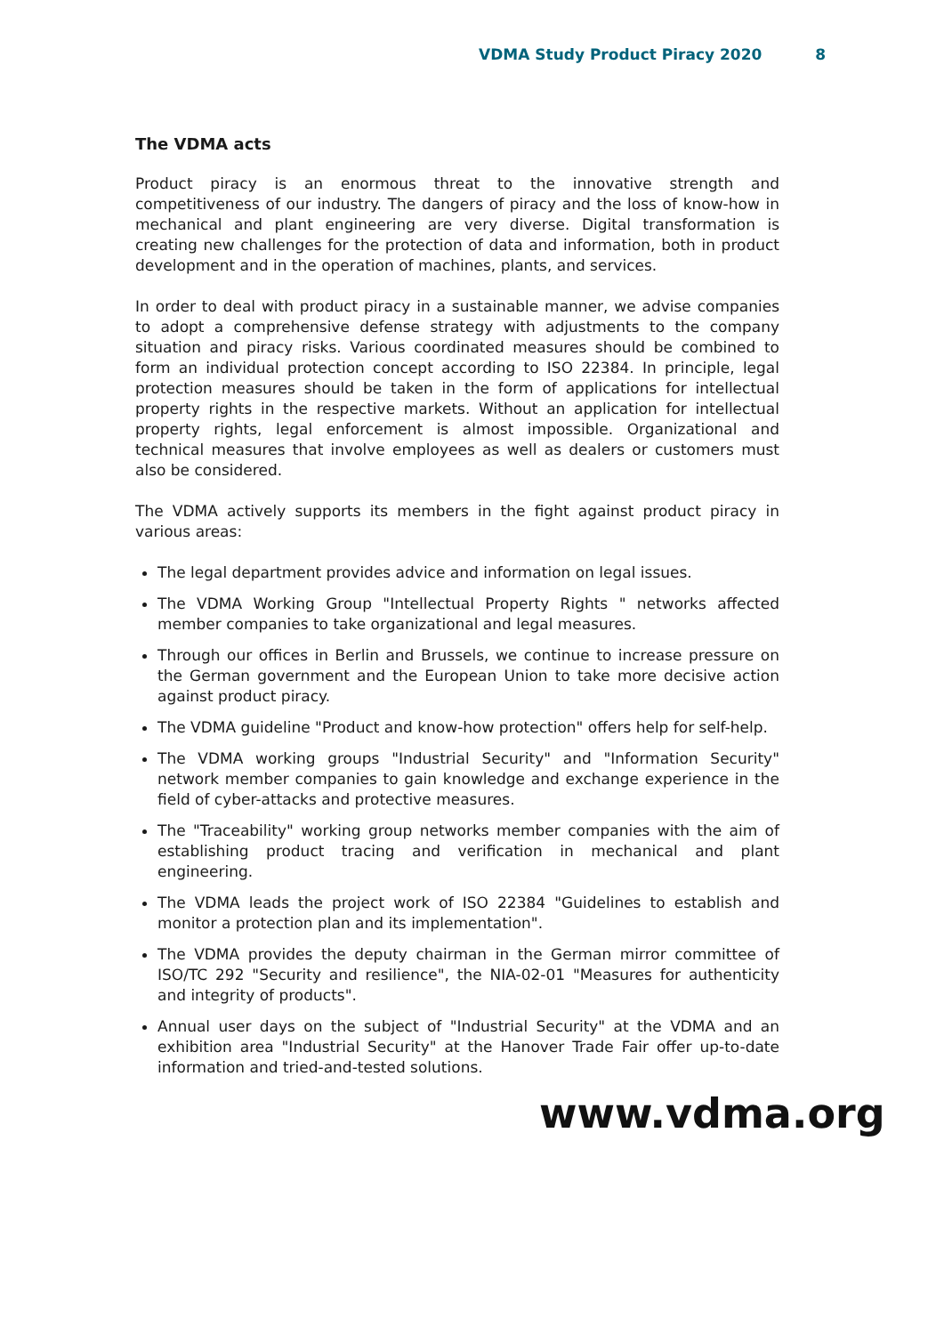VDMA Study Product Piracy 2020 8
The VDMA acts
Product piracy is an enormous threat to the innovative strength and competitiveness of our industry. The dangers of piracy and the loss of know-how in mechanical and plant engineering are very diverse. Digital transformation is creating new challenges for the protection of data and information, both in product development and in the operation of machines, plants, and services.
In order to deal with product piracy in a sustainable manner, we advise companies to adopt a comprehensive defense strategy with adjustments to the company situation and piracy risks. Various coordinated measures should be combined to form an individual protection concept according to ISO 22384. In principle, legal protection measures should be taken in the form of applications for intellectual property rights in the respective markets. Without an application for intellectual property rights, legal enforcement is almost impossible. Organizational and technical measures that involve employees as well as dealers or customers must also be considered.
The VDMA actively supports its members in the fight against product piracy in various areas:
The legal department provides advice and information on legal issues.
The VDMA Working Group "Intellectual Property Rights " networks affected member companies to take organizational and legal measures.
Through our offices in Berlin and Brussels, we continue to increase pressure on the German government and the European Union to take more decisive action against product piracy.
The VDMA guideline "Product and know-how protection" offers help for self-help.
The VDMA working groups "Industrial Security" and "Information Security" network member companies to gain knowledge and exchange experience in the field of cyber-attacks and protective measures.
The "Traceability" working group networks member companies with the aim of establishing product tracing and verification in mechanical and plant engineering.
The VDMA leads the project work of ISO 22384 "Guidelines to establish and monitor a protection plan and its implementation".
The VDMA provides the deputy chairman in the German mirror committee of ISO/TC 292 "Security and resilience", the NIA-02-01 "Measures for authenticity and integrity of products".
Annual user days on the subject of "Industrial Security" at the VDMA and an exhibition area "Industrial Security" at the Hanover Trade Fair offer up-to-date information and tried-and-tested solutions.
www.vdma.org